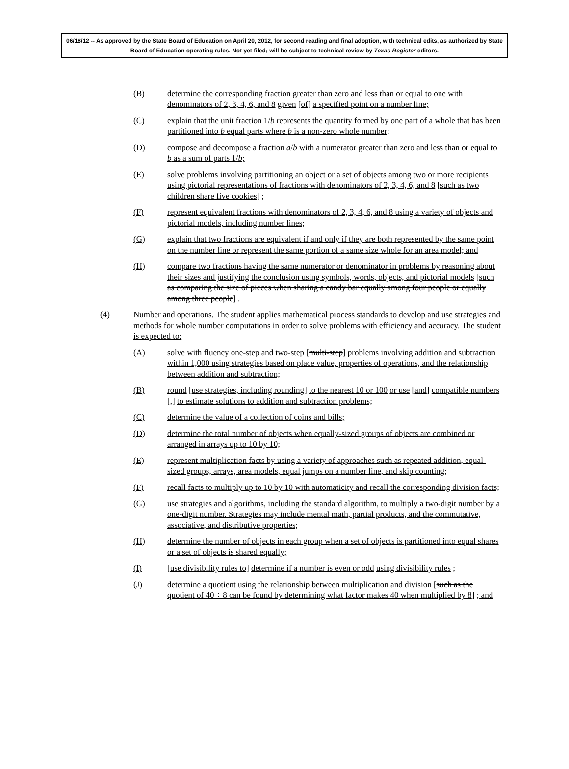06/18/12 -- As approved by the State Board of Education on April 20, 2012, for second reading and final adoption, with technical edits, as authorized by State Board of Education operating rules. Not yet filed; will be subject to technical review by Texas Register editors.
(B) determine the corresponding fraction greater than zero and less than or equal to one with denominators of 2, 3, 4, 6, and 8 given [of] a specified point on a number line;
(C) explain that the unit fraction 1/b represents the quantity formed by one part of a whole that has been partitioned into b equal parts where b is a non-zero whole number;
(D) compose and decompose a fraction a/b with a numerator greater than zero and less than or equal to b as a sum of parts 1/b;
(E) solve problems involving partitioning an object or a set of objects among two or more recipients using pictorial representations of fractions with denominators of 2, 3, 4, 6, and 8 [such as two children share five cookies] ;
(F) represent equivalent fractions with denominators of 2, 3, 4, 6, and 8 using a variety of objects and pictorial models, including number lines;
(G) explain that two fractions are equivalent if and only if they are both represented by the same point on the number line or represent the same portion of a same size whole for an area model; and
(H) compare two fractions having the same numerator or denominator in problems by reasoning about their sizes and justifying the conclusion using symbols, words, objects, and pictorial models [such as comparing the size of pieces when sharing a candy bar equally among four people or equally among three people] .
(4) Number and operations. The student applies mathematical process standards to develop and use strategies and methods for whole number computations in order to solve problems with efficiency and accuracy. The student is expected to:
(A) solve with fluency one-step and two-step [multi-step] problems involving addition and subtraction within 1,000 using strategies based on place value, properties of operations, and the relationship between addition and subtraction;
(B) round [use strategies, including rounding] to the nearest 10 or 100 or use [and] compatible numbers [,] to estimate solutions to addition and subtraction problems;
(C) determine the value of a collection of coins and bills;
(D) determine the total number of objects when equally-sized groups of objects are combined or arranged in arrays up to 10 by 10;
(E) represent multiplication facts by using a variety of approaches such as repeated addition, equal-sized groups, arrays, area models, equal jumps on a number line, and skip counting;
(F) recall facts to multiply up to 10 by 10 with automaticity and recall the corresponding division facts;
(G) use strategies and algorithms, including the standard algorithm, to multiply a two-digit number by a one-digit number. Strategies may include mental math, partial products, and the commutative, associative, and distributive properties;
(H) determine the number of objects in each group when a set of objects is partitioned into equal shares or a set of objects is shared equally;
(I) [use divisibility rules to] determine if a number is even or odd using divisibility rules ;
(J) determine a quotient using the relationship between multiplication and division [such as the quotient of 40 ÷ 8 can be found by determining what factor makes 40 when multiplied by 8] ; and